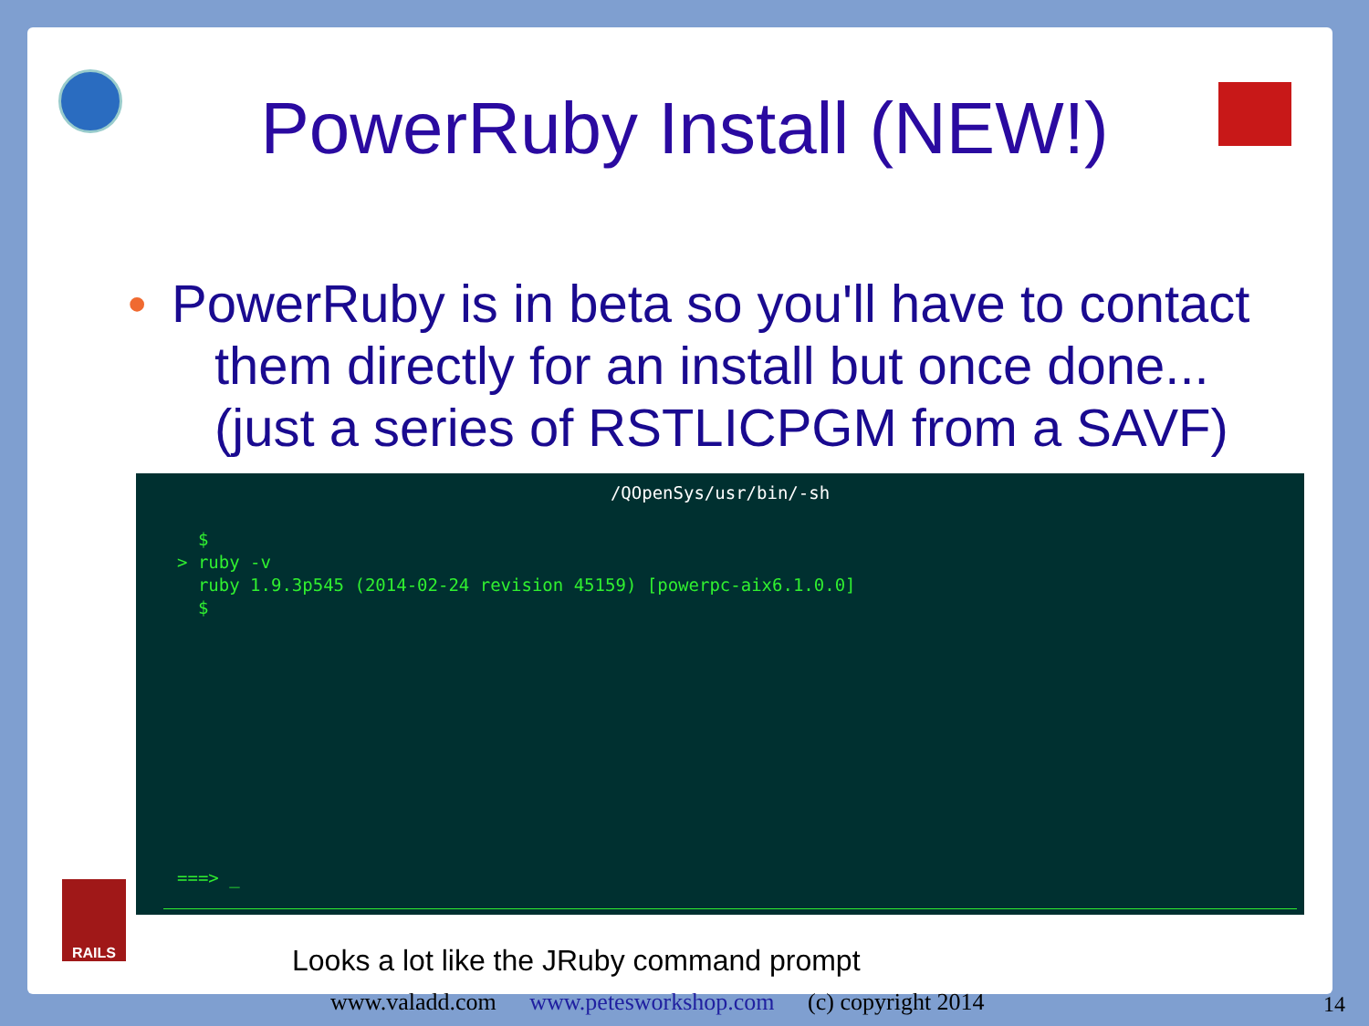RAILS
PowerRuby Install (NEW!)
• PowerRuby is in beta so you'll have to contact them directly for an install but once done... (just a series of RSTLICPGM from a SAVF)
/QOpenSys/usr/bin/-sh
  $
> ruby -v
  ruby 1.9.3p545 (2014-02-24 revision 45159) [powerpc-aix6.1.0.0]
  $
===> _
Looks a lot like the JRuby command prompt
www.valadd.com www.petesworkshop.com (c) copyright 2014
14